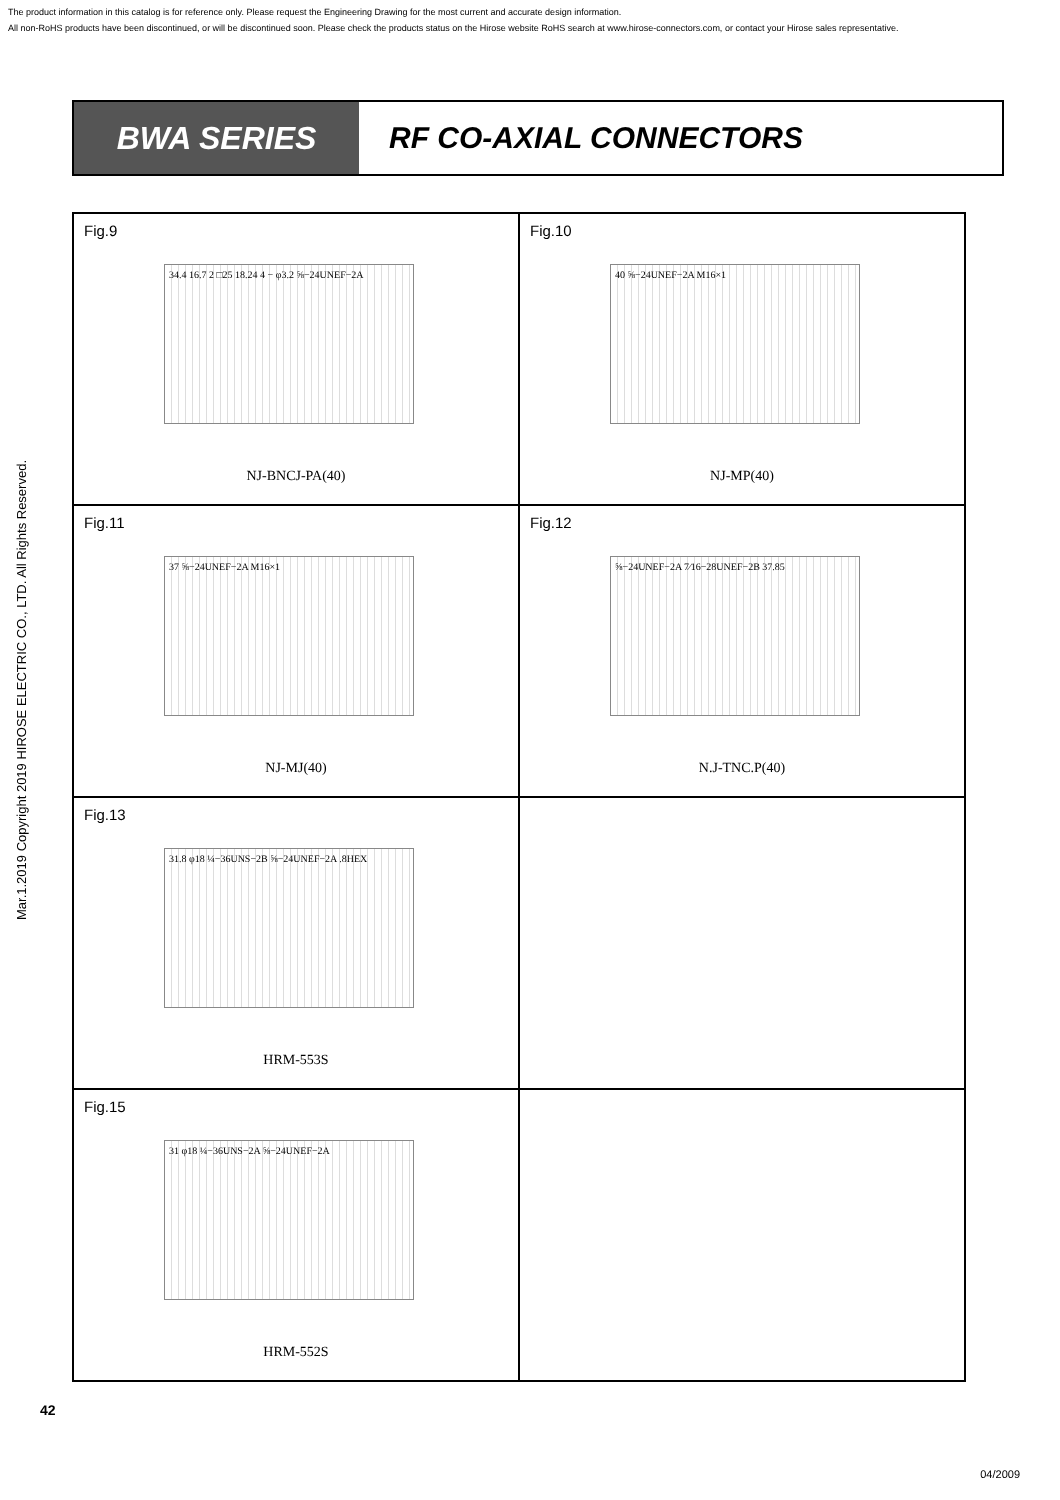The product information in this catalog is for reference only. Please request the Engineering Drawing for the most current and accurate design information.
All non-RoHS products have been discontinued, or will be discontinued soon. Please check the products status on the Hirose website RoHS search at www.hirose-connectors.com, or contact your Hirose sales representative.
Mar.1.2019 Copyright 2019 HIROSE ELECTRIC CO., LTD. All Rights Reserved.
BWA SERIES
RF CO-AXIAL CONNECTORS
Fig.9
34.4 16.7 2 □25 18.24 4 − φ3.2 ⅝−24UNEF−2A
NJ-BNCJ-PA(40)
Fig.10
40 ⅝−24UNEF−2A M16×1
NJ-MP(40)
Fig.11
37 ⅝−24UNEF−2A M16×1
NJ-MJ(40)
Fig.12
⅝−24UNEF−2A 7⁄16−28UNEF−2B 37.85
N.J-TNC.P(40)
Fig.13
31.8 φ18 ¼−36UNS−2B ⅝−24UNEF−2A .8HEX
HRM-553S
Fig.15
31 φ18 ¼−36UNS−2A ⅝−24UNEF−2A
HRM-552S
42
04/2009